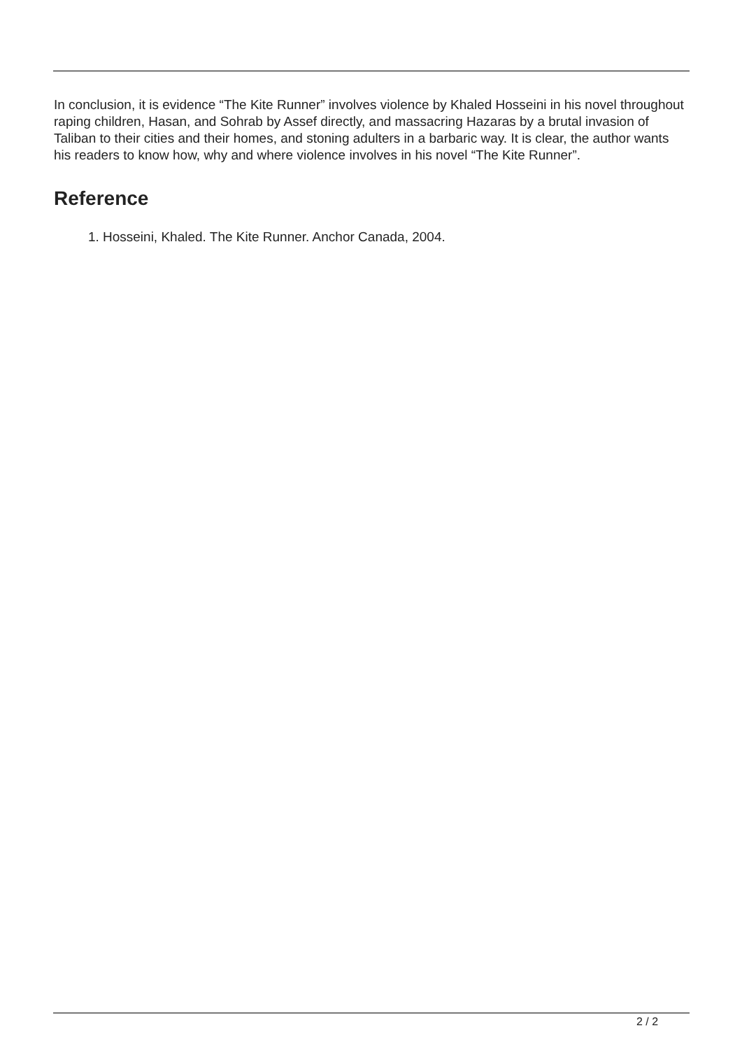In conclusion, it is evidence “The Kite Runner” involves violence by Khaled Hosseini in his novel throughout raping children, Hasan, and Sohrab by Assef directly, and massacring Hazaras by a brutal invasion of Taliban to their cities and their homes, and stoning adulters in a barbaric way. It is clear, the author wants his readers to know how, why and where violence involves in his novel “The Kite Runner”.
Reference
1. Hosseini, Khaled. The Kite Runner. Anchor Canada, 2004.
2 / 2